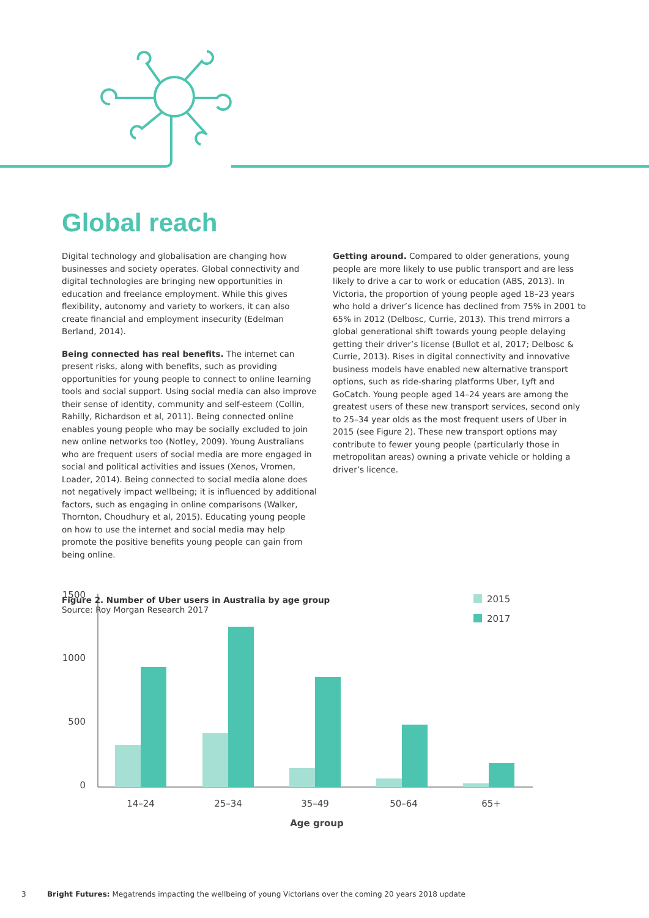Global reach
Digital technology and globalisation are changing how businesses and society operates. Global connectivity and digital technologies are bringing new opportunities in education and freelance employment. While this gives flexibility, autonomy and variety to workers, it can also create financial and employment insecurity (Edelman Berland, 2014).
Being connected has real benefits. The internet can present risks, along with benefits, such as providing opportunities for young people to connect to online learning tools and social support. Using social media can also improve their sense of identity, community and self-esteem (Collin, Rahilly, Richardson et al, 2011). Being connected online enables young people who may be socially excluded to join new online networks too (Notley, 2009). Young Australians who are frequent users of social media are more engaged in social and political activities and issues (Xenos, Vromen, Loader, 2014). Being connected to social media alone does not negatively impact wellbeing; it is influenced by additional factors, such as engaging in online comparisons (Walker, Thornton, Choudhury et al, 2015). Educating young people on how to use the internet and social media may help promote the positive benefits young people can gain from being online.
Getting around. Compared to older generations, young people are more likely to use public transport and are less likely to drive a car to work or education (ABS, 2013). In Victoria, the proportion of young people aged 18–23 years who hold a driver’s licence has declined from 75% in 2001 to 65% in 2012 (Delbosc, Currie, 2013). This trend mirrors a global generational shift towards young people delaying getting their driver’s license (Bullot et al, 2017; Delbosc & Currie, 2013). Rises in digital connectivity and innovative business models have enabled new alternative transport options, such as ride-sharing platforms Uber, Lyft and GoCatch. Young people aged 14–24 years are among the greatest users of these new transport services, second only to 25–34 year olds as the most frequent users of Uber in 2015 (see Figure 2). These new transport options may contribute to fewer young people (particularly those in metropolitan areas) owning a private vehicle or holding a driver’s licence.
Figure 2. Number of Uber users in Australia by age group
Source: Roy Morgan Research 2017
1500
1000
500
0
2015
2017
14–24
25–34
35–49
50–64
65+
Age group
3 Bright Futures: Megatrends impacting the wellbeing of young Victorians over the coming 20 years 2018 update